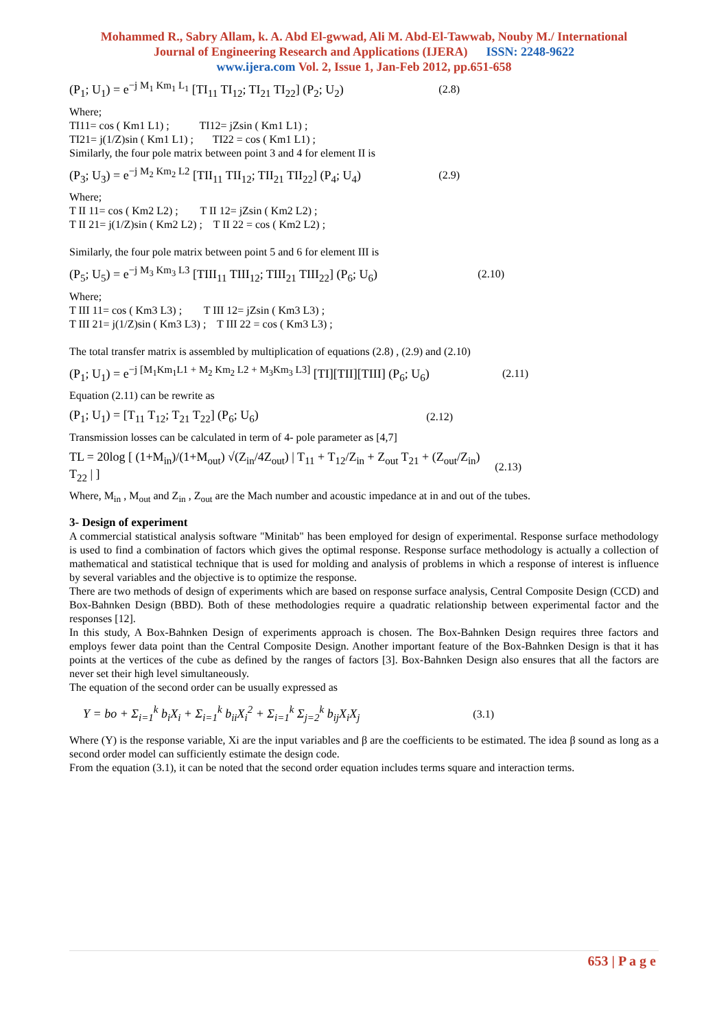Mohammed R., Sabry Allam, k. A. Abd El-gwwad, Ali M. Abd-El-Tawwab, Nouby M./ International
Journal of Engineering Research and Applications (IJERA) ISSN: 2248-9622
www.ijera.com Vol. 2, Issue 1, Jan-Feb 2012, pp.651-658
(P<sub>1</sub>; U<sub>1</sub>) = e<sup>−j M<sub>1</sub> Km<sub>1</sub> L<sub>1</sub></sup> [TI<sub>11</sub> TI<sub>12</sub>; TI<sub>21</sub> TI<sub>22</sub>] (P<sub>2</sub>; U<sub>2</sub>) (2.8)
Where;
TI11= cos ( Km1 L1) ; TI12= jZsin ( Km1 L1) ;
TI21= j(1/Z)sin ( Km1 L1) ; TI22 = cos ( Km1 L1) ;
Similarly, the four pole matrix between point 3 and 4 for element II is
(P<sub>3</sub>; U<sub>3</sub>) = e<sup>−j M<sub>2</sub> Km<sub>2</sub> L2</sup> [TII<sub>11</sub> TII<sub>12</sub>; TII<sub>21</sub> TII<sub>22</sub>] (P<sub>4</sub>; U<sub>4</sub>) (2.9)
Where;
T II 11= cos ( Km2 L2) ; T II 12= jZsin ( Km2 L2) ;
T II 21= j(1/Z)sin ( Km2 L2) ; T II 22 = cos ( Km2 L2) ;
Similarly, the four pole matrix between point 5 and 6 for element III is
(P<sub>5</sub>; U<sub>5</sub>) = e<sup>−j M<sub>3</sub> Km<sub>3</sub> L3</sup> [TIII<sub>11</sub> TIII<sub>12</sub>; TIII<sub>21</sub> TIII<sub>22</sub>] (P<sub>6</sub>; U<sub>6</sub>) (2.10)
Where;
T III 11= cos ( Km3 L3) ; T III 12= jZsin ( Km3 L3) ;
T III 21= j(1/Z)sin ( Km3 L3) ; T III 22 = cos ( Km3 L3) ;
The total transfer matrix is assembled by multiplication of equations (2.8) , (2.9) and (2.10)
(P<sub>1</sub>; U<sub>1</sub>) = e<sup>−j [M<sub>1</sub>Km<sub>1</sub>L1 + M<sub>2</sub> Km<sub>2</sub> L2 + M<sub>3</sub>Km<sub>3</sub> L3]</sup> [TI][TII][TIII] (P<sub>6</sub>; U<sub>6</sub>) (2.11)
Equation (2.11) can be rewrite as
(P<sub>1</sub>; U<sub>1</sub>) = [T<sub>11</sub> T<sub>12</sub>; T<sub>21</sub> T<sub>22</sub>] (P<sub>6</sub>; U<sub>6</sub>) (2.12)
Transmission losses can be calculated in term of 4- pole parameter as [4,7]
TL = 20log [ (1+M<sub>in</sub>)/(1+M<sub>out</sub>) √(Z<sub>in</sub>/4Z<sub>out</sub>) | T<sub>11</sub> + T<sub>12</sub>/Z<sub>in</sub> + Z<sub>out</sub> T<sub>21</sub> + (Z<sub>out</sub>/Z<sub>in</sub>) T<sub>22</sub> | ] (2.13)
Where, M<sub>in</sub> , M<sub>out</sub> and Z<sub>in</sub> , Z<sub>out</sub> are the Mach number and acoustic impedance at in and out of the tubes.
3- Design of experiment
A commercial statistical analysis software "Minitab" has been employed for design of experimental. Response surface methodology is used to find a combination of factors which gives the optimal response. Response surface methodology is actually a collection of mathematical and statistical technique that is used for molding and analysis of problems in which a response of interest is influence by several variables and the objective is to optimize the response.
There are two methods of design of experiments which are based on response surface analysis, Central Composite Design (CCD) and Box-Bahnken Design (BBD). Both of these methodologies require a quadratic relationship between experimental factor and the responses [12].
In this study, A Box-Bahnken Design of experiments approach is chosen. The Box-Bahnken Design requires three factors and employs fewer data point than the Central Composite Design. Another important feature of the Box-Bahnken Design is that it has points at the vertices of the cube as defined by the ranges of factors [3]. Box-Bahnken Design also ensures that all the factors are never set their high level simultaneously.
The equation of the second order can be usually expressed as
Y = bo + Σ<sub>i=1</sub><sup>k</sup> b<sub>i</sub>X<sub>i</sub> + Σ<sub>i=1</sub><sup>k</sup> b<sub>ii</sub>X<sub>i</sub><sup>2</sup> + Σ<sub>i=1</sub><sup>k</sup> Σ<sub>j=2</sub><sup>k</sup> b<sub>ij</sub>X<sub>i</sub>X<sub>j</sub> (3.1)
Where (Y) is the response variable, Xi are the input variables and β are the coefficients to be estimated. The idea β sound as long as a second order model can sufficiently estimate the design code.
From the equation (3.1), it can be noted that the second order equation includes terms square and interaction terms.
653 | P a g e